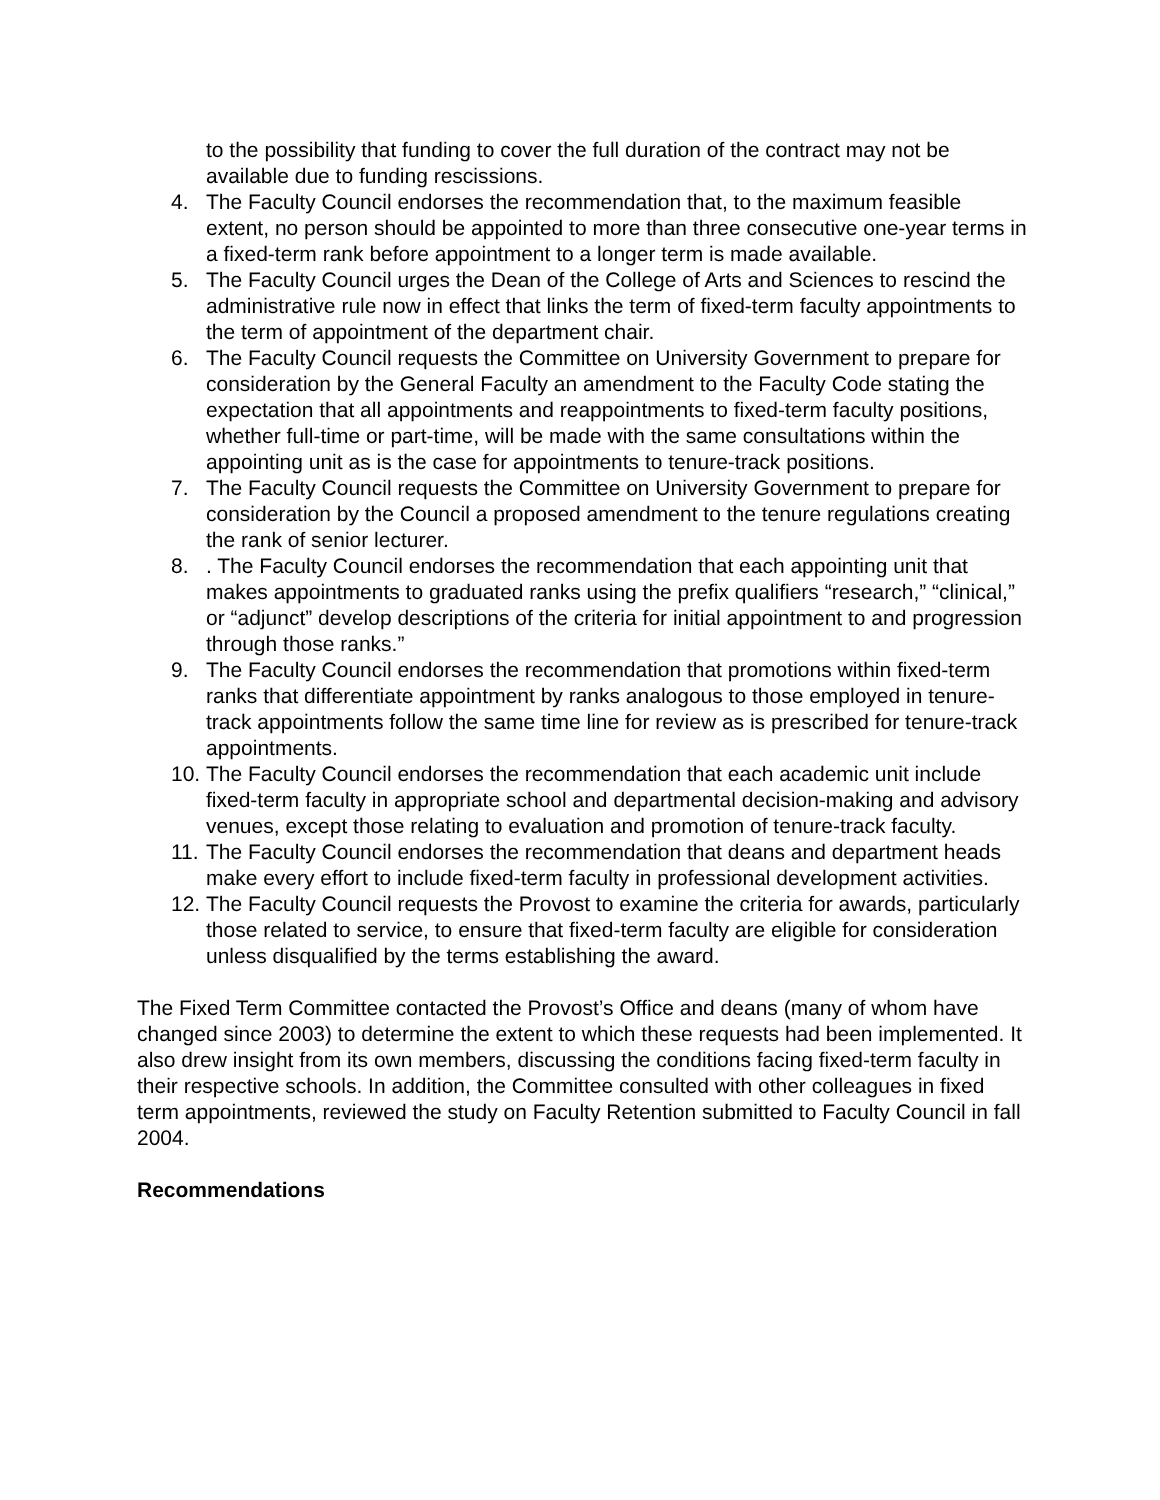to the possibility that funding to cover the full duration of the contract may not be available due to funding rescissions.
4. The Faculty Council endorses the recommendation that, to the maximum feasible extent, no person should be appointed to more than three consecutive one-year terms in a fixed-term rank before appointment to a longer term is made available.
5. The Faculty Council urges the Dean of the College of Arts and Sciences to rescind the administrative rule now in effect that links the term of fixed-term faculty appointments to the term of appointment of the department chair.
6. The Faculty Council requests the Committee on University Government to prepare for consideration by the General Faculty an amendment to the Faculty Code stating the expectation that all appointments and reappointments to fixed-term faculty positions, whether full-time or part-time, will be made with the same consultations within the appointing unit as is the case for appointments to tenure-track positions.
7. The Faculty Council requests the Committee on University Government to prepare for consideration by the Council a proposed amendment to the tenure regulations creating the rank of senior lecturer.
8.. The Faculty Council endorses the recommendation that each appointing unit that makes appointments to graduated ranks using the prefix qualifiers “research,” “clinical,” or “adjunct” develop descriptions of the criteria for initial appointment to and progression through those ranks.”
9. The Faculty Council endorses the recommendation that promotions within fixed-term ranks that differentiate appointment by ranks analogous to those employed in tenure-track appointments follow the same time line for review as is prescribed for tenure-track appointments.
10. The Faculty Council endorses the recommendation that each academic unit include fixed-term faculty in appropriate school and departmental decision-making and advisory venues, except those relating to evaluation and promotion of tenure-track faculty.
11. The Faculty Council endorses the recommendation that deans and department heads make every effort to include fixed-term faculty in professional development activities.
12. The Faculty Council requests the Provost to examine the criteria for awards, particularly those related to service, to ensure that fixed-term faculty are eligible for consideration unless disqualified by the terms establishing the award.
The Fixed Term Committee contacted the Provost’s Office and deans (many of whom have changed since 2003) to determine the extent to which these requests had been implemented. It also drew insight from its own members, discussing the conditions facing fixed-term faculty in their respective schools. In addition, the Committee consulted with other colleagues in fixed term appointments, reviewed the study on Faculty Retention submitted to Faculty Council in fall 2004.
Recommendations